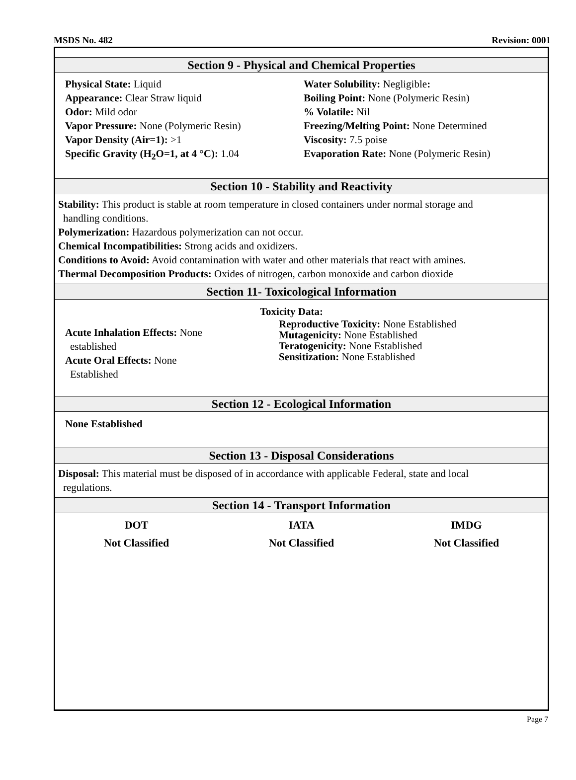MSDS No. 482 Revision: 0001
Section 9 - Physical and Chemical Properties
Physical State: Liquid
Appearance: Clear Straw liquid
Odor: Mild odor
Vapor Pressure: None (Polymeric Resin)
Vapor Density (Air=1): >1
Specific Gravity (H<sub>2</sub>O=1, at 4 °C): 1.04
Water Solubility: Negligible:
Boiling Point: None (Polymeric Resin)
% Volatile: Nil
Freezing/Melting Point: None Determined
Viscosity: 7.5 poise
Evaporation Rate: None (Polymeric Resin)
Section 10 - Stability and Reactivity
Stability: This product is stable at room temperature in closed containers under normal storage and
handling conditions.
Polymerization: Hazardous polymerization can not occur.
Chemical Incompatibilities: Strong acids and oxidizers.
Conditions to Avoid: Avoid contamination with water and other materials that react with amines.
Thermal Decomposition Products: Oxides of nitrogen, carbon monoxide and carbon dioxide
Section 11- Toxicological Information
Toxicity Data:
Acute Inhalation Effects: None
established
Acute Oral Effects: None
Established
Reproductive Toxicity: None Established
Mutagenicity: None Established
Teratogenicity: None Established
Sensitization: None Established
Section 12 - Ecological Information
None Established
Section 13 - Disposal Considerations
Disposal: This material must be disposed of in accordance with applicable Federal, state and local
regulations.
Section 14 - Transport Information
DOT
Not Classified
IATA
Not Classified
IMDG
Not Classified
Page 7